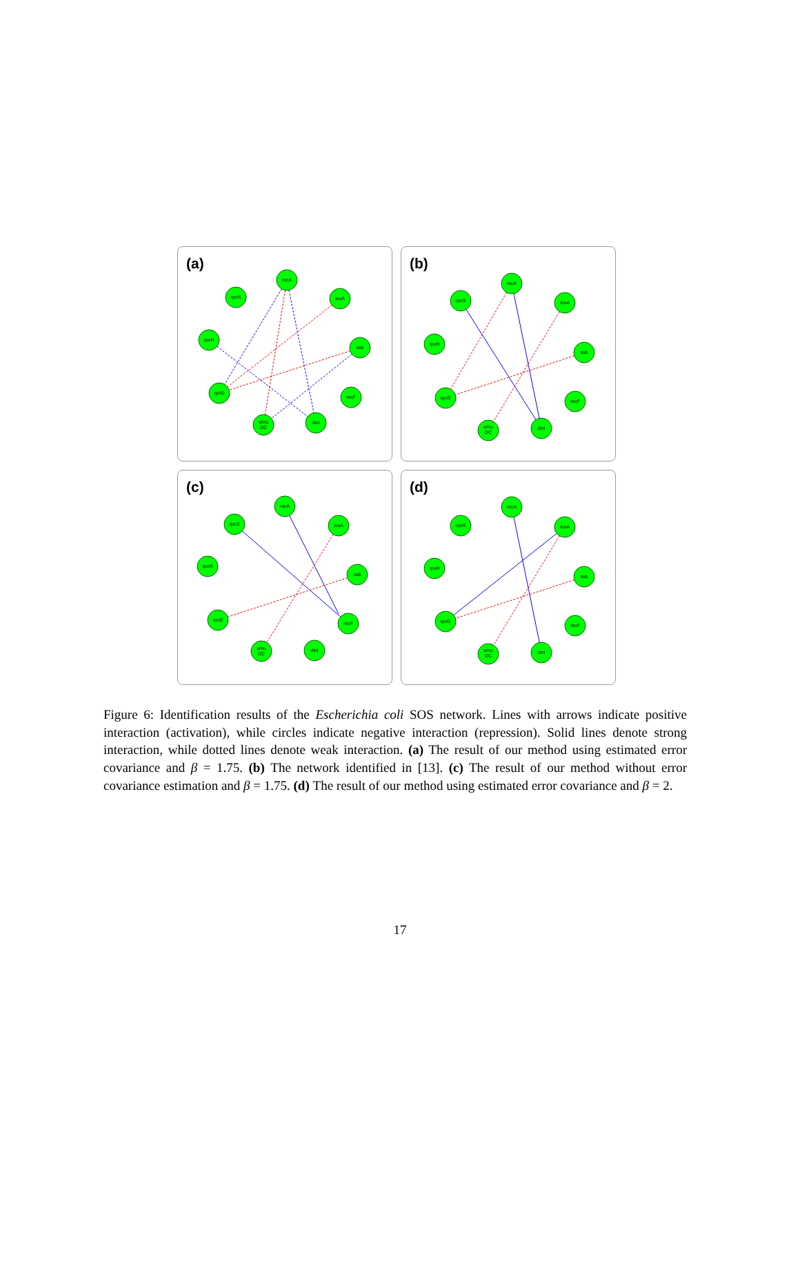(a)
recA
rpoS
lexA
rpoH
ssb
rpoD
recF
umu
DC
dinI
(b)
recA
rpoS
lexA
rpoH
ssb
rpoD
recF
umu
DC
dinI
(c)
recA
rpoS
lexA
rpoH
ssb
rpoD
recF
umu
DC
dinI
(d)
recA
rpoS
lexA
rpoH
ssb
rpoD
recF
umu
DC
dinI
Figure 6: Identification results of the Escherichia coli SOS network. Lines with arrows indicate positive interaction (activation), while circles indicate negative interaction (repression). Solid lines denote strong interaction, while dotted lines denote weak interaction. (a) The result of our method using estimated error covariance and β = 1.75. (b) The network identified in [13]. (c) The result of our method without error covariance estimation and β = 1.75. (d) The result of our method using estimated error covariance and β = 2.
17